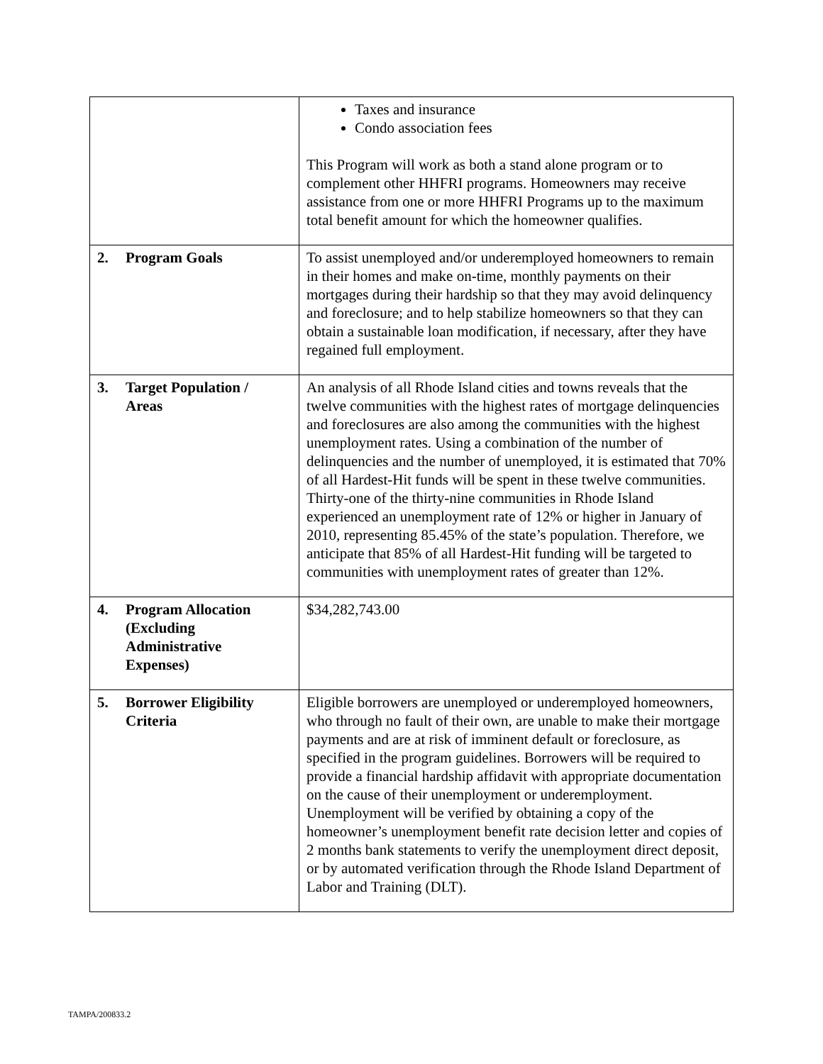| | Taxes and insurance Condo association fees This Program will work as both a stand alone program or to complement other HHFRI programs. Homeowners may receive assistance from one or more HHFRI Programs up to the maximum total benefit amount for which the homeowner qualifies. |
| 2. Program Goals | To assist unemployed and/or underemployed homeowners to remain in their homes and make on-time, monthly payments on their mortgages during their hardship so that they may avoid delinquency and foreclosure; and to help stabilize homeowners so that they can obtain a sustainable loan modification, if necessary, after they have regained full employment. |
| 3. Target Population / Areas | An analysis of all Rhode Island cities and towns reveals that the twelve communities with the highest rates of mortgage delinquencies and foreclosures are also among the communities with the highest unemployment rates. Using a combination of the number of delinquencies and the number of unemployed, it is estimated that 70% of all Hardest-Hit funds will be spent in these twelve communities. Thirty-one of the thirty-nine communities in Rhode Island experienced an unemployment rate of 12% or higher in January of 2010, representing 85.45% of the state’s population. Therefore, we anticipate that 85% of all Hardest-Hit funding will be targeted to communities with unemployment rates of greater than 12%. |
| 4. Program Allocation (Excluding Administrative Expenses) | $34,282,743.00 |
| 5. Borrower Eligibility Criteria | Eligible borrowers are unemployed or underemployed homeowners, who through no fault of their own, are unable to make their mortgage payments and are at risk of imminent default or foreclosure, as specified in the program guidelines. Borrowers will be required to provide a financial hardship affidavit with appropriate documentation on the cause of their unemployment or underemployment. Unemployment will be verified by obtaining a copy of the homeowner’s unemployment benefit rate decision letter and copies of 2 months bank statements to verify the unemployment direct deposit, or by automated verification through the Rhode Island Department of Labor and Training (DLT). |
TAMPA/200833.2